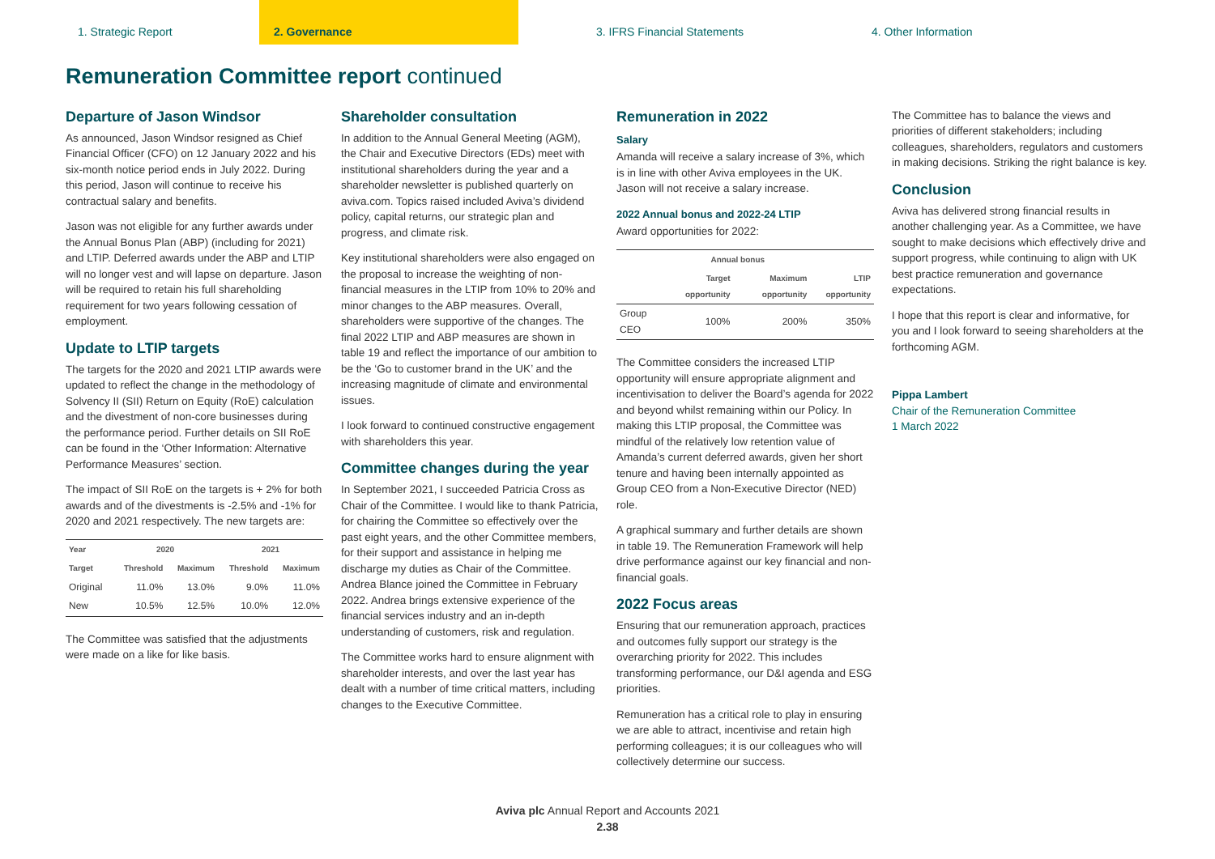1. Strategic Report 2. Governance 3. IFRS Financial Statements 4. Other Information
Remuneration Committee report continued
Departure of Jason Windsor
As announced, Jason Windsor resigned as Chief Financial Officer (CFO) on 12 January 2022 and his six-month notice period ends in July 2022. During this period, Jason will continue to receive his contractual salary and benefits.
Jason was not eligible for any further awards under the Annual Bonus Plan (ABP) (including for 2021) and LTIP. Deferred awards under the ABP and LTIP will no longer vest and will lapse on departure. Jason will be required to retain his full shareholding requirement for two years following cessation of employment.
Update to LTIP targets
The targets for the 2020 and 2021 LTIP awards were updated to reflect the change in the methodology of Solvency II (SII) Return on Equity (RoE) calculation and the divestment of non-core businesses during the performance period. Further details on SII RoE can be found in the ‘Other Information: Alternative Performance Measures’ section.
The impact of SII RoE on the targets is + 2% for both awards and of the divestments is -2.5% and -1% for 2020 and 2021 respectively. The new targets are:
| Year | 2020 | | 2021 | |
| --- | --- | --- | --- | --- |
| Target | Threshold | Maximum | Threshold | Maximum |
| Original | 11.0% | 13.0% | 9.0% | 11.0% |
| New | 10.5% | 12.5% | 10.0% | 12.0% |
The Committee was satisfied that the adjustments were made on a like for like basis.
Shareholder consultation
In addition to the Annual General Meeting (AGM), the Chair and Executive Directors (EDs) meet with institutional shareholders during the year and a shareholder newsletter is published quarterly on aviva.com. Topics raised included Aviva’s dividend policy, capital returns, our strategic plan and progress, and climate risk.
Key institutional shareholders were also engaged on the proposal to increase the weighting of non-financial measures in the LTIP from 10% to 20% and minor changes to the ABP measures. Overall, shareholders were supportive of the changes. The final 2022 LTIP and ABP measures are shown in table 19 and reflect the importance of our ambition to be the ‘Go to customer brand in the UK’ and the increasing magnitude of climate and environmental issues.
I look forward to continued constructive engagement with shareholders this year.
Committee changes during the year
In September 2021, I succeeded Patricia Cross as Chair of the Committee. I would like to thank Patricia, for chairing the Committee so effectively over the past eight years, and the other Committee members, for their support and assistance in helping me discharge my duties as Chair of the Committee. Andrea Blance joined the Committee in February 2022. Andrea brings extensive experience of the financial services industry and an in-depth understanding of customers, risk and regulation.
The Committee works hard to ensure alignment with shareholder interests, and over the last year has dealt with a number of time critical matters, including changes to the Executive Committee.
Remuneration in 2022
Salary
Amanda will receive a salary increase of 3%, which is in line with other Aviva employees in the UK. Jason will not receive a salary increase.
2022 Annual bonus and 2022-24 LTIP
Award opportunities for 2022:
| | Annual bonus | | |
| --- | --- | --- | --- |
| | Target opportunity | Maximum opportunity | LTIP opportunity |
| Group CEO | 100% | 200% | 350% |
The Committee considers the increased LTIP opportunity will ensure appropriate alignment and incentivisation to deliver the Board’s agenda for 2022 and beyond whilst remaining within our Policy. In making this LTIP proposal, the Committee was mindful of the relatively low retention value of Amanda’s current deferred awards, given her short tenure and having been internally appointed as Group CEO from a Non-Executive Director (NED) role.
A graphical summary and further details are shown in table 19. The Remuneration Framework will help drive performance against our key financial and non-financial goals.
2022 Focus areas
Ensuring that our remuneration approach, practices and outcomes fully support our strategy is the overarching priority for 2022. This includes transforming performance, our D&I agenda and ESG priorities.
Remuneration has a critical role to play in ensuring we are able to attract, incentivise and retain high performing colleagues; it is our colleagues who will collectively determine our success.
The Committee has to balance the views and priorities of different stakeholders; including colleagues, shareholders, regulators and customers in making decisions. Striking the right balance is key.
Conclusion
Aviva has delivered strong financial results in another challenging year. As a Committee, we have sought to make decisions which effectively drive and support progress, while continuing to align with UK best practice remuneration and governance expectations.
I hope that this report is clear and informative, for you and I look forward to seeing shareholders at the forthcoming AGM.
Pippa Lambert
Chair of the Remuneration Committee
1 March 2022
Aviva plc Annual Report and Accounts 2021
2.38